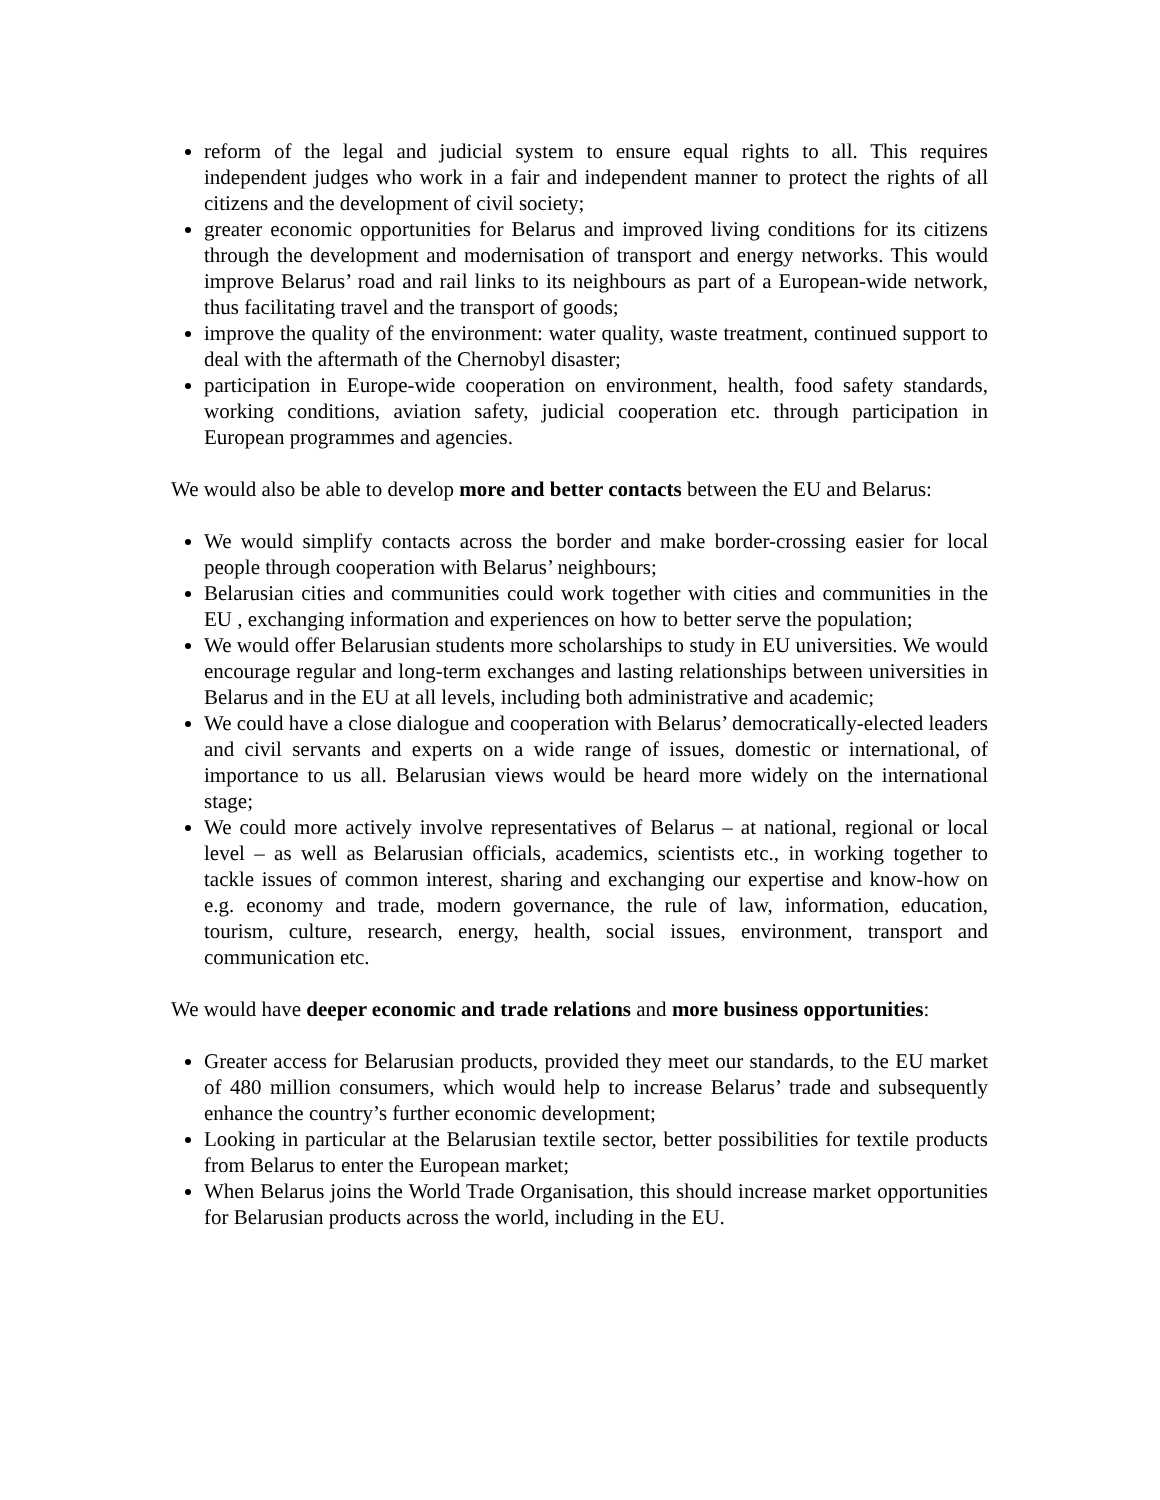reform of the legal and judicial system to ensure equal rights to all. This requires independent judges who work in a fair and independent manner to protect the rights of all citizens and the development of civil society;
greater economic opportunities for Belarus and improved living conditions for its citizens through the development and modernisation of transport and energy networks. This would improve Belarus’ road and rail links to its neighbours as part of a European-wide network, thus facilitating travel and the transport of goods;
improve the quality of the environment: water quality, waste treatment, continued support to deal with the aftermath of the Chernobyl disaster;
participation in Europe-wide cooperation on environment, health, food safety standards, working conditions, aviation safety, judicial cooperation etc. through participation in European programmes and agencies.
We would also be able to develop more and better contacts between the EU and Belarus:
We would simplify contacts across the border and make border-crossing easier for local people through cooperation with Belarus’ neighbours;
Belarusian cities and communities could work together with cities and communities in the EU , exchanging information and experiences on how to better serve the population;
We would offer Belarusian students more scholarships to study in EU universities. We would encourage regular and long-term exchanges and lasting relationships between universities in Belarus and in the EU at all levels, including both administrative and academic;
We could have a close dialogue and cooperation with Belarus’ democratically-elected leaders and civil servants and experts on a wide range of issues, domestic or international, of importance to us all. Belarusian views would be heard more widely on the international stage;
We could more actively involve representatives of Belarus – at national, regional or local level – as well as Belarusian officials, academics, scientists etc., in working together to tackle issues of common interest, sharing and exchanging our expertise and know-how on e.g. economy and trade, modern governance, the rule of law, information, education, tourism, culture, research, energy, health, social issues, environment, transport and communication etc.
We would have deeper economic and trade relations and more business opportunities:
Greater access for Belarusian products, provided they meet our standards, to the EU market of 480 million consumers, which would help to increase Belarus’ trade and subsequently enhance the country’s further economic development;
Looking in particular at the Belarusian textile sector, better possibilities for textile products from Belarus to enter the European market;
When Belarus joins the World Trade Organisation, this should increase market opportunities for Belarusian products across the world, including in the EU.